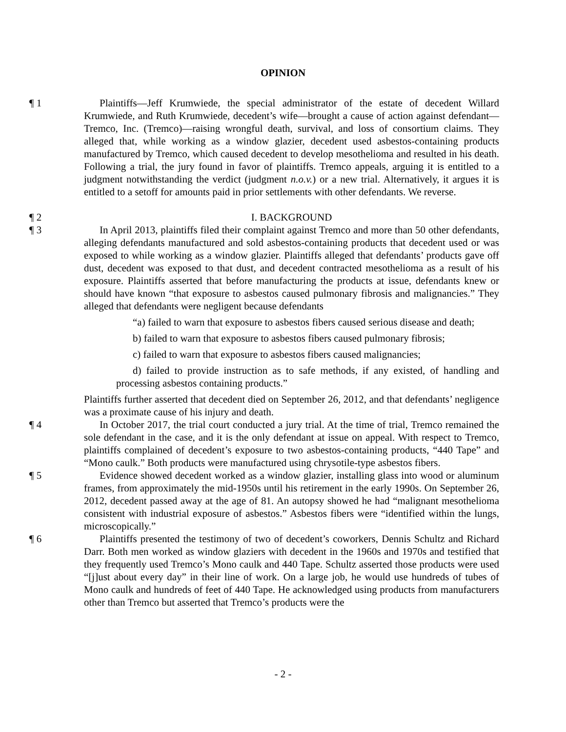OPINION
¶ 1 Plaintiffs—Jeff Krumwiede, the special administrator of the estate of decedent Willard Krumwiede, and Ruth Krumwiede, decedent’s wife—brought a cause of action against defendant—Tremco, Inc. (Tremco)—raising wrongful death, survival, and loss of consortium claims. They alleged that, while working as a window glazier, decedent used asbestos-containing products manufactured by Tremco, which caused decedent to develop mesothelioma and resulted in his death. Following a trial, the jury found in favor of plaintiffs. Tremco appeals, arguing it is entitled to a judgment notwithstanding the verdict (judgment n.o.v.) or a new trial. Alternatively, it argues it is entitled to a setoff for amounts paid in prior settlements with other defendants. We reverse.
¶ 2 I. BACKGROUND
¶ 3 In April 2013, plaintiffs filed their complaint against Tremco and more than 50 other defendants, alleging defendants manufactured and sold asbestos-containing products that decedent used or was exposed to while working as a window glazier. Plaintiffs alleged that defendants’ products gave off dust, decedent was exposed to that dust, and decedent contracted mesothelioma as a result of his exposure. Plaintiffs asserted that before manufacturing the products at issue, defendants knew or should have known “that exposure to asbestos caused pulmonary fibrosis and malignancies.” They alleged that defendants were negligent because defendants
“a) failed to warn that exposure to asbestos fibers caused serious disease and death;
b) failed to warn that exposure to asbestos fibers caused pulmonary fibrosis;
c) failed to warn that exposure to asbestos fibers caused malignancies;
d) failed to provide instruction as to safe methods, if any existed, of handling and processing asbestos containing products.”
Plaintiffs further asserted that decedent died on September 26, 2012, and that defendants’ negligence was a proximate cause of his injury and death.
¶ 4 In October 2017, the trial court conducted a jury trial. At the time of trial, Tremco remained the sole defendant in the case, and it is the only defendant at issue on appeal. With respect to Tremco, plaintiffs complained of decedent’s exposure to two asbestos-containing products, “440 Tape” and “Mono caulk.” Both products were manufactured using chrysotile-type asbestos fibers.
¶ 5 Evidence showed decedent worked as a window glazier, installing glass into wood or aluminum frames, from approximately the mid-1950s until his retirement in the early 1990s. On September 26, 2012, decedent passed away at the age of 81. An autopsy showed he had “malignant mesothelioma consistent with industrial exposure of asbestos.” Asbestos fibers were “identified within the lungs, microscopically.”
¶ 6 Plaintiffs presented the testimony of two of decedent’s coworkers, Dennis Schultz and Richard Darr. Both men worked as window glaziers with decedent in the 1960s and 1970s and testified that they frequently used Tremco’s Mono caulk and 440 Tape. Schultz asserted those products were used “[j]ust about every day” in their line of work. On a large job, he would use hundreds of tubes of Mono caulk and hundreds of feet of 440 Tape. He acknowledged using products from manufacturers other than Tremco but asserted that Tremco’s products were the
- 2 -